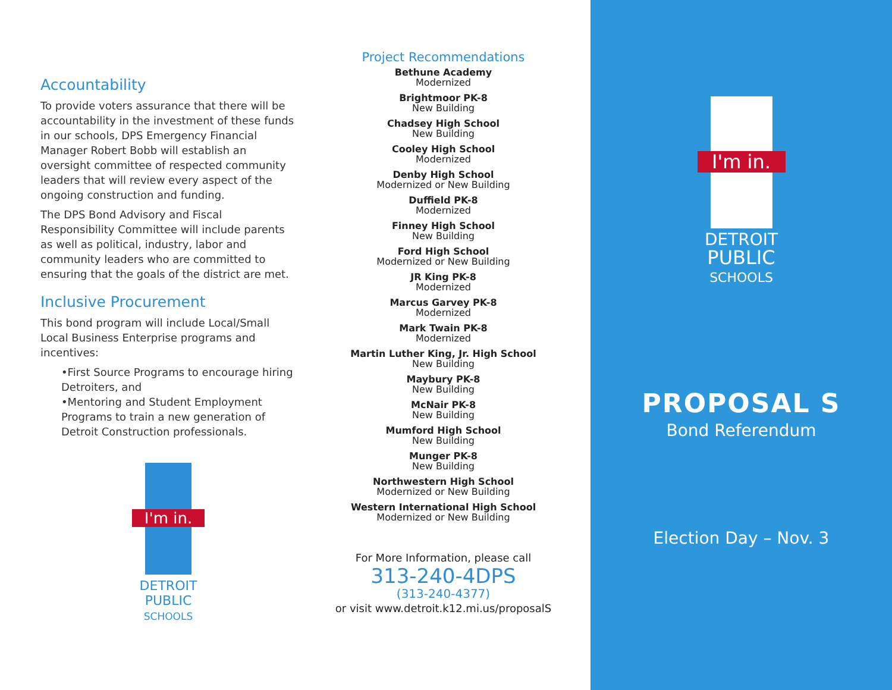Accountability
To provide voters assurance that there will be accountability in the investment of these funds in our schools, DPS Emergency Financial Manager Robert Bobb will establish an oversight committee of respected community leaders that will review every aspect of the ongoing construction and funding.
The DPS Bond Advisory and Fiscal Responsibility Committee will include parents as well as political, industry, labor and community leaders who are committed to ensuring that the goals of the district are met.
Inclusive Procurement
This bond program will include Local/Small Local Business Enterprise programs and incentives:
•First Source Programs to encourage hiring Detroiters, and
•Mentoring and Student Employment Programs to train a new generation of Detroit Construction professionals.
I'm in.
DETROIT
PUBLIC
SCHOOLS
Project Recommendations
Bethune Academy
Modernized
Brightmoor PK-8
New Building
Chadsey High School
New Building
Cooley High School
Modernized
Denby High School
Modernized or New Building
Duffield PK-8
Modernized
Finney High School
New Building
Ford High School
Modernized or New Building
JR King PK-8
Modernized
Marcus Garvey PK-8
Modernized
Mark Twain PK-8
Modernized
Martin Luther King, Jr. High School
New Building
Maybury PK-8
New Building
McNair PK-8
New Building
Mumford High School
New Building
Munger PK-8
New Building
Northwestern High School
Modernized or New Building
Western International High School
Modernized or New Building
For More Information, please call
313-240-4DPS
(313-240-4377)
or visit www.detroit.k12.mi.us/proposalS
I'm in.
DETROIT
PUBLIC
SCHOOLS
PROPOSAL S
Bond Referendum
Election Day – Nov. 3